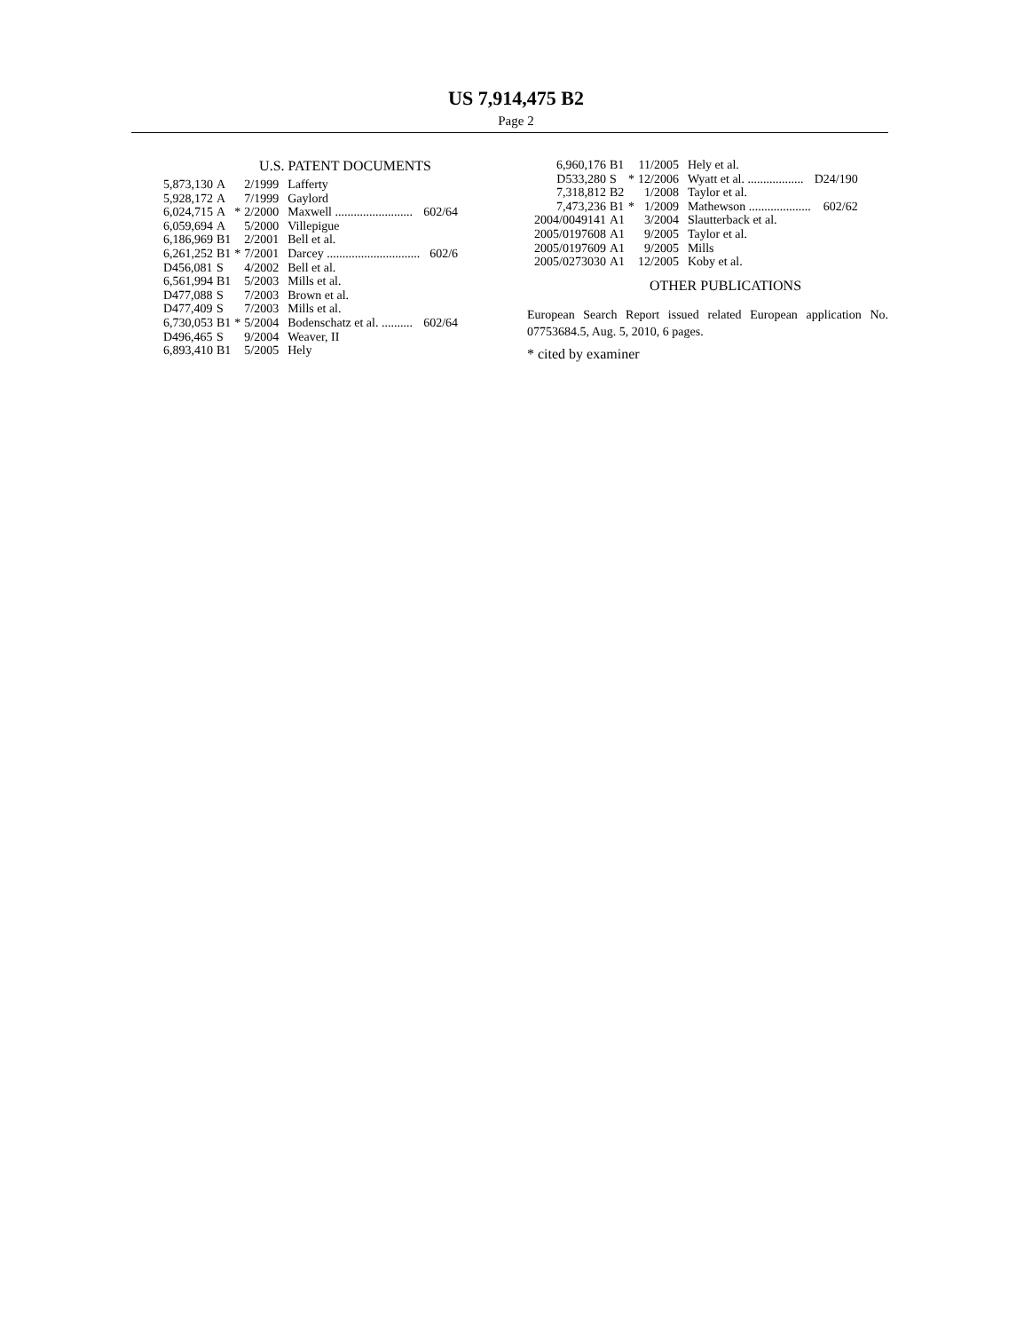US 7,914,475 B2
Page 2
U.S. PATENT DOCUMENTS
| 5,873,130 | A | | 2/1999 | Lafferty | |
| 5,928,172 | A | | 7/1999 | Gaylord | |
| 6,024,715 | A | * | 2/2000 | Maxwell ......................... | 602/64 |
| 6,059,694 | A | | 5/2000 | Villepigue | |
| 6,186,969 | B1 | | 2/2001 | Bell et al. | |
| 6,261,252 | B1 | * | 7/2001 | Darcey .............................. | 602/6 |
| D456,081 | S | | 4/2002 | Bell et al. | |
| 6,561,994 | B1 | | 5/2003 | Mills et al. | |
| D477,088 | S | | 7/2003 | Brown et al. | |
| D477,409 | S | | 7/2003 | Mills et al. | |
| 6,730,053 | B1 | * | 5/2004 | Bodenschatz et al. .......... | 602/64 |
| D496,465 | S | | 9/2004 | Weaver, II | |
| 6,893,410 | B1 | | 5/2005 | Hely | |
| 6,960,176 | B1 | | 11/2005 | Hely et al. | |
| D533,280 | S | * | 12/2006 | Wyatt et al. .................. | D24/190 |
| 7,318,812 | B2 | | 1/2008 | Taylor et al. | |
| 7,473,236 | B1 | * | 1/2009 | Mathewson .................... | 602/62 |
| 2004/0049141 | A1 | | 3/2004 | Slautterback et al. | |
| 2005/0197608 | A1 | | 9/2005 | Taylor et al. | |
| 2005/0197609 | A1 | | 9/2005 | Mills | |
| 2005/0273030 | A1 | | 12/2005 | Koby et al. | |
OTHER PUBLICATIONS
European Search Report issued related European application No. 07753684.5, Aug. 5, 2010, 6 pages.
* cited by examiner